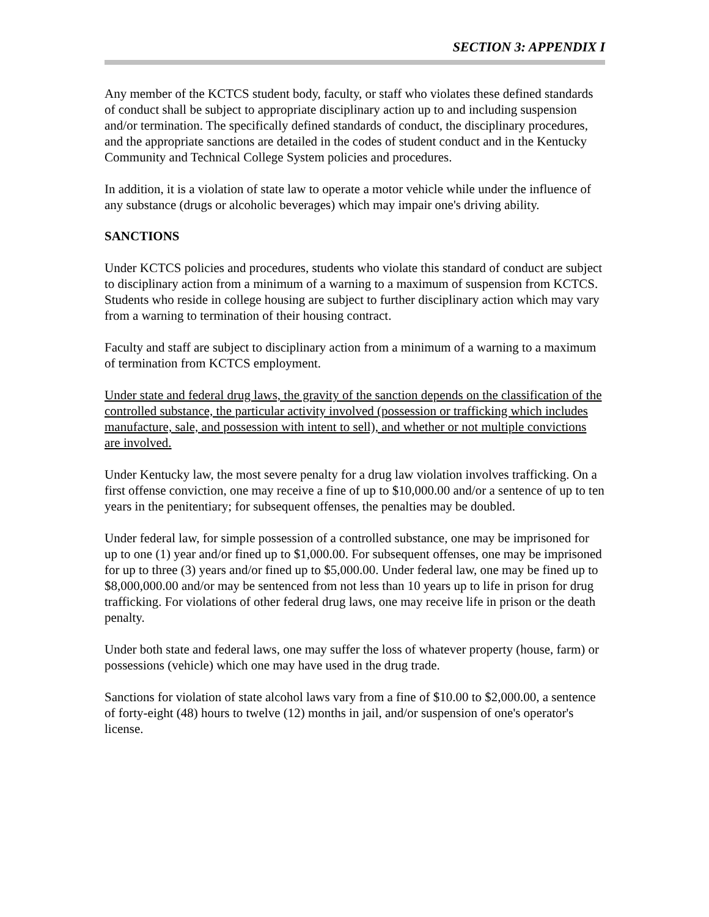SECTION 3: APPENDIX I
Any member of the KCTCS student body, faculty, or staff who violates these defined standards of conduct shall be subject to appropriate disciplinary action up to and including suspension and/or termination. The specifically defined standards of conduct, the disciplinary procedures, and the appropriate sanctions are detailed in the codes of student conduct and in the Kentucky Community and Technical College System policies and procedures.
In addition, it is a violation of state law to operate a motor vehicle while under the influence of any substance (drugs or alcoholic beverages) which may impair one's driving ability.
SANCTIONS
Under KCTCS policies and procedures, students who violate this standard of conduct are subject to disciplinary action from a minimum of a warning to a maximum of suspension from KCTCS. Students who reside in college housing are subject to further disciplinary action which may vary from a warning to termination of their housing contract.
Faculty and staff are subject to disciplinary action from a minimum of a warning to a maximum of termination from KCTCS employment.
Under state and federal drug laws, the gravity of the sanction depends on the classification of the controlled substance, the particular activity involved (possession or trafficking which includes manufacture, sale, and possession with intent to sell), and whether or not multiple convictions are involved.
Under Kentucky law, the most severe penalty for a drug law violation involves trafficking. On a first offense conviction, one may receive a fine of up to $10,000.00 and/or a sentence of up to ten years in the penitentiary; for subsequent offenses, the penalties may be doubled.
Under federal law, for simple possession of a controlled substance, one may be imprisoned for up to one (1) year and/or fined up to $1,000.00. For subsequent offenses, one may be imprisoned for up to three (3) years and/or fined up to $5,000.00. Under federal law, one may be fined up to $8,000,000.00 and/or may be sentenced from not less than 10 years up to life in prison for drug trafficking. For violations of other federal drug laws, one may receive life in prison or the death penalty.
Under both state and federal laws, one may suffer the loss of whatever property (house, farm) or possessions (vehicle) which one may have used in the drug trade.
Sanctions for violation of state alcohol laws vary from a fine of $10.00 to $2,000.00, a sentence of forty-eight (48) hours to twelve (12) months in jail, and/or suspension of one's operator's license.